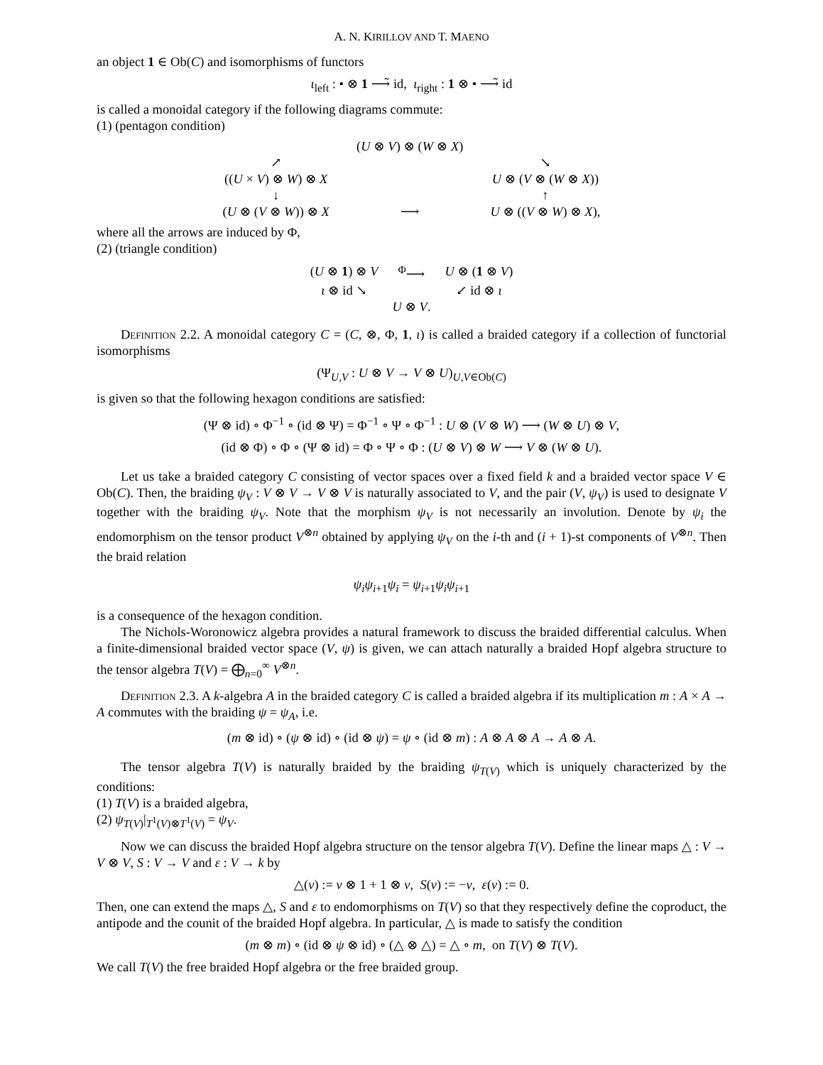A. N. KIRILLOV AND T. MAENO
an object 1 ∈ Ob(C) and isomorphisms of functors
ι<sub>left</sub> : • ⊗ 1 ⟶̃ id, ι<sub>right</sub> : 1 ⊗ • ⟶̃ id
is called a monoidal category if the following diagrams commute:
(1) (pentagon condition)
| | ( U ⊗ V ) ⊗ ( W ⊗ X ) | |
| ↗ | | ↘ |
| (( U × V ) ⊗ W ) ⊗ X | | U ⊗ ( V ⊗ ( W ⊗ X )) |
| ↓ | | ↑ |
| ( U ⊗ ( V ⊗ W )) ⊗ X | ⟶ | U ⊗ (( V ⊗ W ) ⊗ X ), |
where all the arrows are induced by Φ,
(2) (triangle condition)
| ( U ⊗ 1 ) ⊗ V | <sup>Φ</sup>⟶ | U ⊗ ( 1 ⊗ V ) |
| ι ⊗ id ↘ | | ↙ id ⊗ ι |
| | U ⊗ V . | |
Definition 2.2. A monoidal category C = (C, ⊗, Φ, 1, ι) is called a braided category if a collection of functorial isomorphisms
(Ψ<sub>U,V</sub> : U ⊗ V → V ⊗ U)<sub>U,V∈Ob(C)</sub>
is given so that the following hexagon conditions are satisfied:
(Ψ ⊗ id) ∘ Φ<sup>−1</sup> ∘ (id ⊗ Ψ) = Φ<sup>−1</sup> ∘ Ψ ∘ Φ<sup>−1</sup> : U ⊗ (V ⊗ W) ⟶ (W ⊗ U) ⊗ V,
(id ⊗ Φ) ∘ Φ ∘ (Ψ ⊗ id) = Φ ∘ Ψ ∘ Φ : (U ⊗ V) ⊗ W ⟶ V ⊗ (W ⊗ U).
Let us take a braided category C consisting of vector spaces over a fixed field k and a braided vector space V ∈ Ob(C). Then, the braiding ψ<sub>V</sub> : V ⊗ V → V ⊗ V is naturally associated to V, and the pair (V, ψ<sub>V</sub>) is used to designate V together with the braiding ψ<sub>V</sub>. Note that the morphism ψ<sub>V</sub> is not necessarily an involution. Denote by ψ<sub>i</sub> the endomorphism on the tensor product V<sup>⊗n</sup> obtained by applying ψ<sub>V</sub> on the i-th and (i + 1)-st components of V<sup>⊗n</sup>. Then the braid relation
ψ<sub>i</sub>ψ<sub>i+1</sub>ψ<sub>i</sub> = ψ<sub>i+1</sub>ψ<sub>i</sub>ψ<sub>i+1</sub>
is a consequence of the hexagon condition.
The Nichols-Woronowicz algebra provides a natural framework to discuss the braided differential calculus. When a finite-dimensional braided vector space (V, ψ) is given, we can attach naturally a braided Hopf algebra structure to the tensor algebra T(V) = ⨁<sub>n=0</sub><sup>∞</sup> V<sup>⊗n</sup>.
Definition 2.3. A k-algebra A in the braided category C is called a braided algebra if its multiplication m : A × A → A commutes with the braiding ψ = ψ<sub>A</sub>, i.e.
(m ⊗ id) ∘ (ψ ⊗ id) ∘ (id ⊗ ψ) = ψ ∘ (id ⊗ m) : A ⊗ A ⊗ A → A ⊗ A.
The tensor algebra T(V) is naturally braided by the braiding ψ<sub>T(V)</sub> which is uniquely characterized by the conditions:
(1) T(V) is a braided algebra,
(2) ψ<sub>T(V)</sub>|<sub>T<sup>1</sup>(V)⊗T<sup>1</sup>(V)</sub> = ψ<sub>V</sub>.
Now we can discuss the braided Hopf algebra structure on the tensor algebra T(V). Define the linear maps △ : V → V ⊗ V, S : V → V and ε : V → k by
△(v) := v ⊗ 1 + 1 ⊗ v, S(v) := −v, ε(v) := 0.
Then, one can extend the maps △, S and ε to endomorphisms on T(V) so that they respectively define the coproduct, the antipode and the counit of the braided Hopf algebra. In particular, △ is made to satisfy the condition
(m ⊗ m) ∘ (id ⊗ ψ ⊗ id) ∘ (△ ⊗ △) = △ ∘ m, on T(V) ⊗ T(V).
We call T(V) the free braided Hopf algebra or the free braided group.